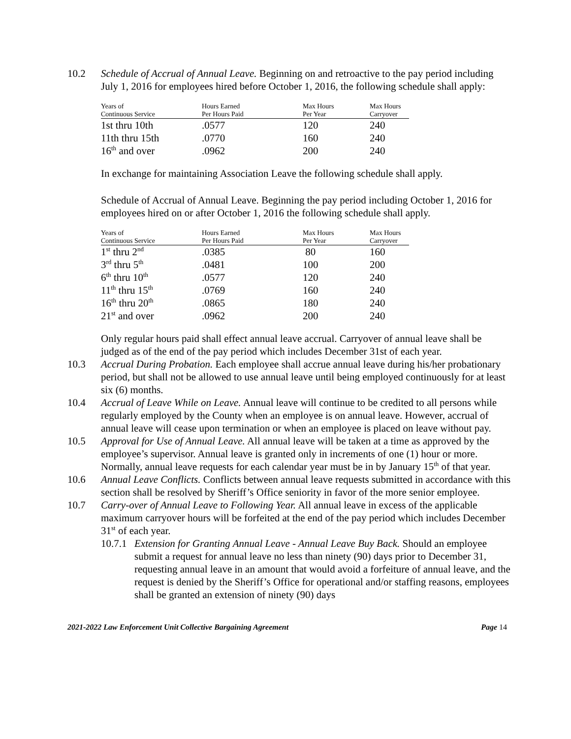10.2 Schedule of Accrual of Annual Leave. Beginning on and retroactive to the pay period including July 1, 2016 for employees hired before October 1, 2016, the following schedule shall apply:
| Years of Continuous Service | Hours Earned Per Hours Paid | Max Hours Per Year | Max Hours Carryover |
| --- | --- | --- | --- |
| 1st thru 10th | .0577 | 120 | 240 |
| 11th thru 15th | .0770 | 160 | 240 |
| 16<sup>th</sup> and over | .0962 | 200 | 240 |
In exchange for maintaining Association Leave the following schedule shall apply.
Schedule of Accrual of Annual Leave. Beginning the pay period including October 1, 2016 for employees hired on or after October 1, 2016 the following schedule shall apply.
| Years of Continuous Service | Hours Earned Per Hours Paid | Max Hours Per Year | Max Hours Carryover |
| --- | --- | --- | --- |
| 1<sup>st</sup> thru 2<sup>nd</sup> | .0385 | 80 | 160 |
| 3<sup>rd</sup> thru 5<sup>th</sup> | .0481 | 100 | 200 |
| 6<sup>th</sup> thru 10<sup>th</sup> | .0577 | 120 | 240 |
| 11<sup>th</sup> thru 15<sup>th</sup> | .0769 | 160 | 240 |
| 16<sup>th</sup> thru 20<sup>th</sup> | .0865 | 180 | 240 |
| 21<sup>st</sup> and over | .0962 | 200 | 240 |
Only regular hours paid shall effect annual leave accrual. Carryover of annual leave shall be judged as of the end of the pay period which includes December 31st of each year.
10.3 Accrual During Probation. Each employee shall accrue annual leave during his/her probationary period, but shall not be allowed to use annual leave until being employed continuously for at least six (6) months.
10.4 Accrual of Leave While on Leave. Annual leave will continue to be credited to all persons while regularly employed by the County when an employee is on annual leave. However, accrual of annual leave will cease upon termination or when an employee is placed on leave without pay.
10.5 Approval for Use of Annual Leave. All annual leave will be taken at a time as approved by the employee’s supervisor. Annual leave is granted only in increments of one (1) hour or more. Normally, annual leave requests for each calendar year must be in by January 15<sup>th</sup> of that year.
10.6 Annual Leave Conflicts. Conflicts between annual leave requests submitted in accordance with this section shall be resolved by Sheriff’s Office seniority in favor of the more senior employee.
10.7 Carry-over of Annual Leave to Following Year. All annual leave in excess of the applicable maximum carryover hours will be forfeited at the end of the pay period which includes December 31<sup>st</sup> of each year.
10.7.1
Extension for Granting Annual Leave - Annual Leave Buy Back. Should an employee submit a request for annual leave no less than ninety (90) days prior to December 31, requesting annual leave in an amount that would avoid a forfeiture of annual leave, and the request is denied by the Sheriff’s Office for operational and/or staffing reasons, employees shall be granted an extension of ninety (90) days
2021-2022 Law Enforcement Unit Collective Bargaining Agreement Page 14